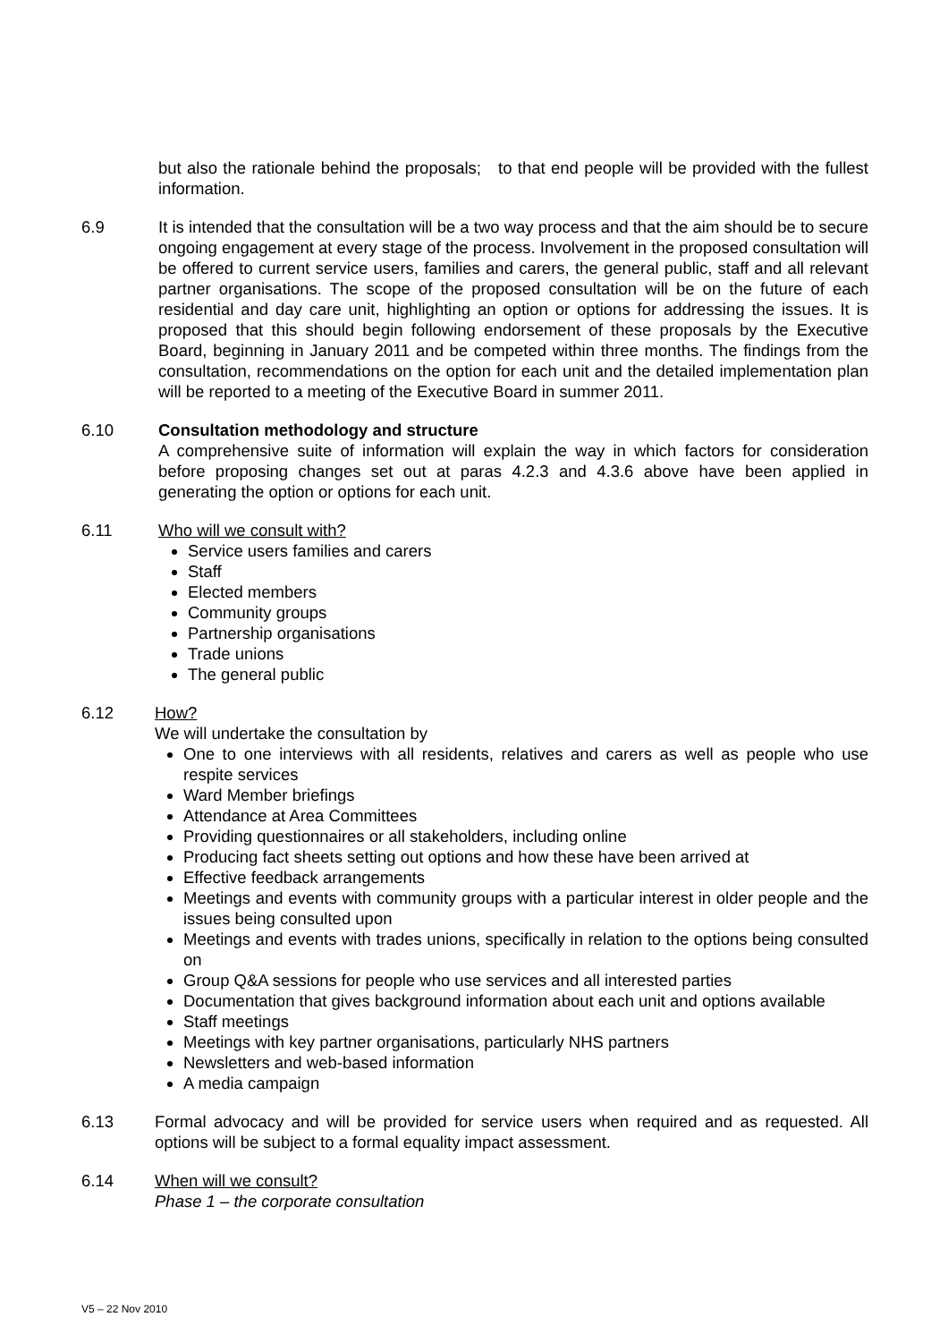but also the rationale behind the proposals; to that end people will be provided with the fullest information.
6.9 It is intended that the consultation will be a two way process and that the aim should be to secure ongoing engagement at every stage of the process. Involvement in the proposed consultation will be offered to current service users, families and carers, the general public, staff and all relevant partner organisations. The scope of the proposed consultation will be on the future of each residential and day care unit, highlighting an option or options for addressing the issues. It is proposed that this should begin following endorsement of these proposals by the Executive Board, beginning in January 2011 and be competed within three months. The findings from the consultation, recommendations on the option for each unit and the detailed implementation plan will be reported to a meeting of the Executive Board in summer 2011.
6.10 Consultation methodology and structure
A comprehensive suite of information will explain the way in which factors for consideration before proposing changes set out at paras 4.2.3 and 4.3.6 above have been applied in generating the option or options for each unit.
6.11 Who will we consult with?
Service users families and carers
Staff
Elected members
Community groups
Partnership organisations
Trade unions
The general public
6.12 How?
We will undertake the consultation by
One to one interviews with all residents, relatives and carers as well as people who use respite services
Ward Member briefings
Attendance at Area Committees
Providing questionnaires or all stakeholders, including online
Producing fact sheets setting out options and how these have been arrived at
Effective feedback arrangements
Meetings and events with community groups with a particular interest in older people and the issues being consulted upon
Meetings and events with trades unions, specifically in relation to the options being consulted on
Group Q&A sessions for people who use services and all interested parties
Documentation that gives background information about each unit and options available
Staff meetings
Meetings with key partner organisations, particularly NHS partners
Newsletters and web-based information
A media campaign
6.13 Formal advocacy and will be provided for service users when required and as requested. All options will be subject to a formal equality impact assessment.
6.14 When will we consult?
Phase 1 – the corporate consultation
V5 – 22 Nov 2010